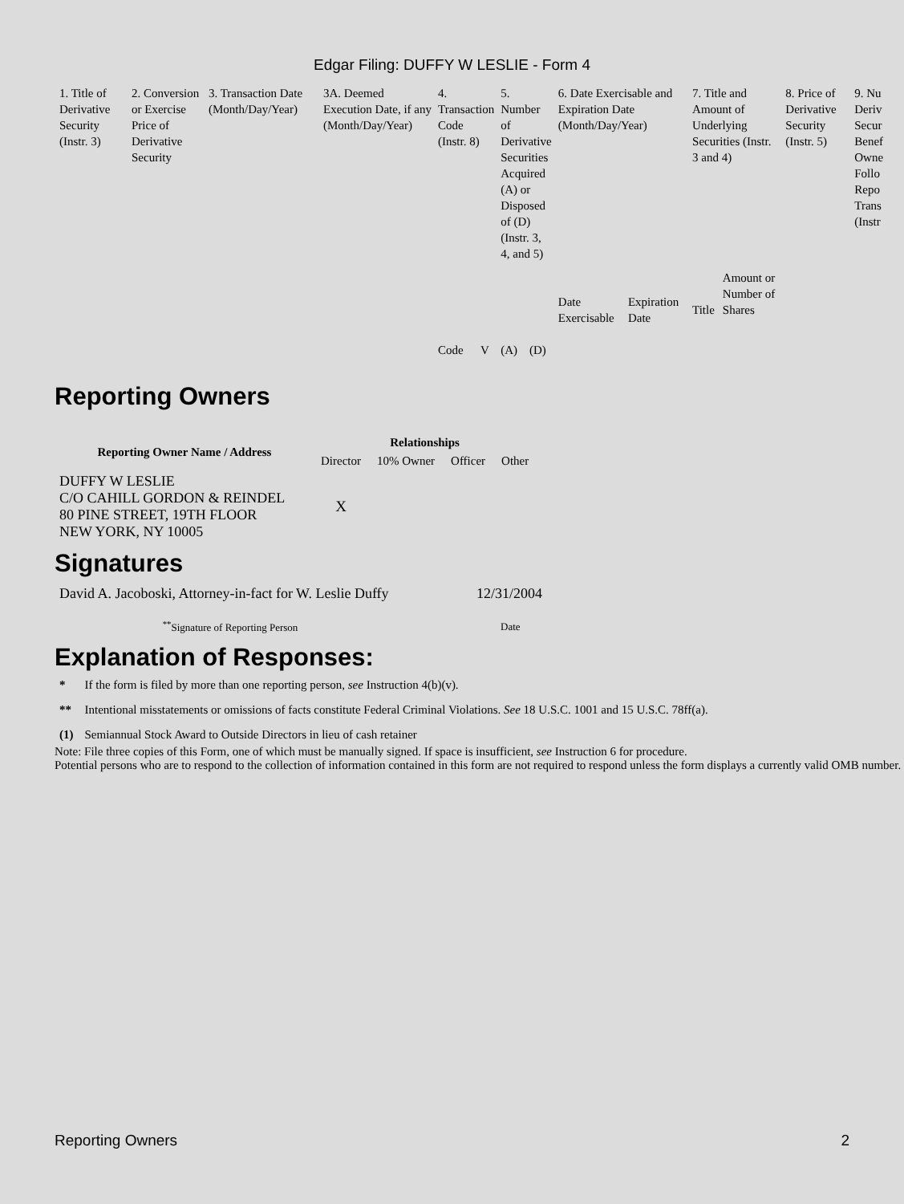Edgar Filing: DUFFY W LESLIE - Form 4
| 1. Title of Derivative Security (Instr. 3) | 2. Conversion or Exercise Price of Derivative Security | 3. Transaction Date (Month/Day/Year) | 3A. Deemed Execution Date, if any (Month/Day/Year) | 4. Transaction Code (Instr. 8) | | 5. Number of Derivative Securities Acquired (A) or Disposed of (D) (Instr. 3, 4, and 5) | | 6. Date Exercisable and Expiration Date (Month/Day/Year) | | 7. Title and Amount of Underlying Securities (Instr. 3 and 4) | | 8. Price of Derivative Security (Instr. 5) | 9. Nu Deriv Secur Benef Owne Follo Repo Trans (Instr |
| | | | | Code | V | (A) | (D) | Date Exercisable | Expiration Date | Title | Amount or Number of Shares | | |
Reporting Owners
| Reporting Owner Name / Address | Relationships | | | |
| --- | --- | --- | --- | --- |
| | Director | 10% Owner | Officer | Other |
| DUFFY W LESLIE C/O CAHILL GORDON & REINDEL 80 PINE STREET, 19TH FLOOR NEW YORK, NY 10005 | X | | | |
Signatures
| David A. Jacoboski, Attorney-in-fact for W. Leslie Duffy | 12/31/2004 |
| <sup>**</sup> Signature of Reporting Person | Date |
Explanation of Responses:
| * | If the form is filed by more than one reporting person, see Instruction 4(b)(v). |
| ** | Intentional misstatements or omissions of facts constitute Federal Criminal Violations. See 18 U.S.C. 1001 and 15 U.S.C. 78ff(a). |
| (1) | Semiannual Stock Award to Outside Directors in lieu of cash retainer |
Note: File three copies of this Form, one of which must be manually signed. If space is insufficient, see Instruction 6 for procedure.
Potential persons who are to respond to the collection of information contained in this form are not required to respond unless the form displays a currently valid OMB number.
Reporting Owners 2